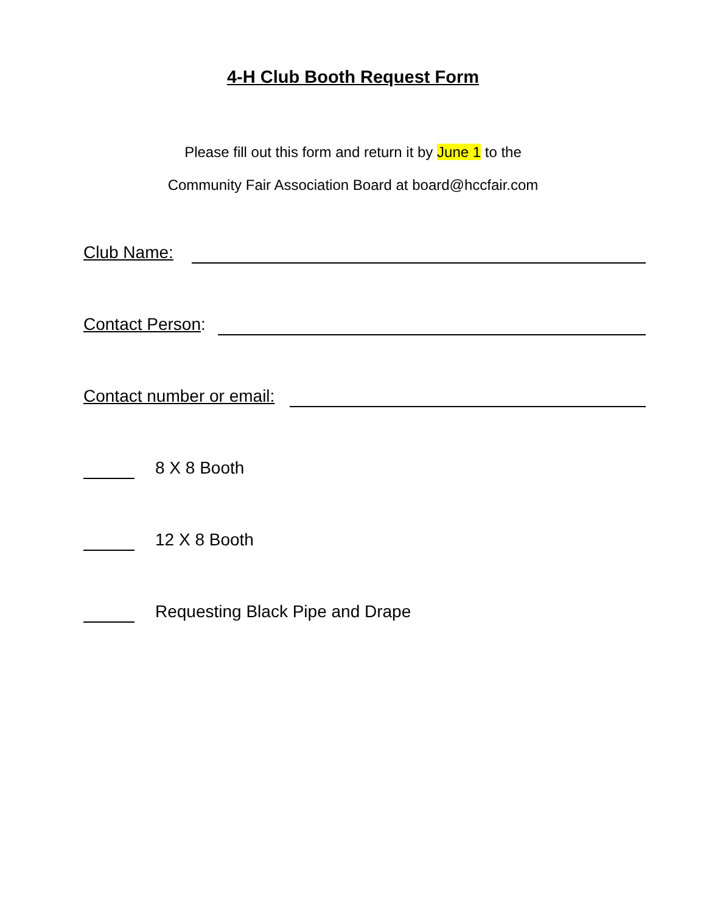4-H Club Booth Request Form
Please fill out this form and return it by June 1 to the
Community Fair Association Board at board@hccfair.com
Club Name:
Contact Person:
Contact number or email:
8 X 8 Booth
12 X 8 Booth
Requesting Black Pipe and Drape